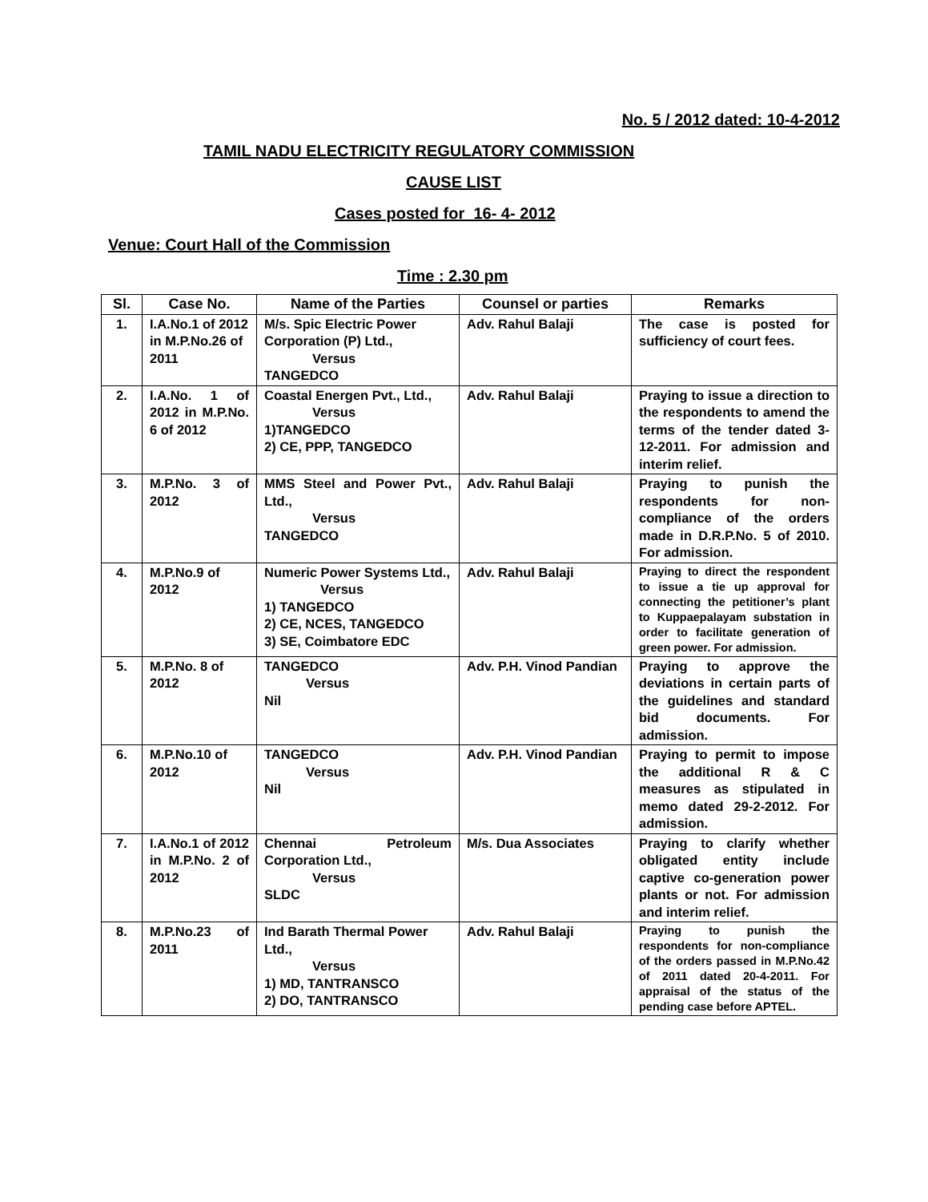No. 5 / 2012 dated: 10-4-2012
TAMIL NADU ELECTRICITY REGULATORY COMMISSION
CAUSE LIST
Cases posted for 16- 4- 2012
Venue: Court Hall of the Commission
Time : 2.30 pm
| Sl. | Case No. | Name of the Parties | Counsel or parties | Remarks |
| --- | --- | --- | --- | --- |
| 1. | I.A.No.1 of 2012 in M.P.No.26 of 2011 | M/s. Spic Electric Power Corporation (P) Ltd., Versus TANGEDCO | Adv. Rahul Balaji | The case is posted for sufficiency of court fees. |
| 2. | I.A.No. 1 of 2012 in M.P.No. 6 of 2012 | Coastal Energen Pvt., Ltd., Versus 1)TANGEDCO 2) CE, PPP, TANGEDCO | Adv. Rahul Balaji | Praying to issue a direction to the respondents to amend the terms of the tender dated 3-12-2011. For admission and interim relief. |
| 3. | M.P.No. 3 of 2012 | MMS Steel and Power Pvt., Ltd., Versus TANGEDCO | Adv. Rahul Balaji | Praying to punish the respondents for non-compliance of the orders made in D.R.P.No. 5 of 2010. For admission. |
| 4. | M.P.No.9 of 2012 | Numeric Power Systems Ltd., Versus 1) TANGEDCO 2) CE, NCES, TANGEDCO 3) SE, Coimbatore EDC | Adv. Rahul Balaji | Praying to direct the respondent to issue a tie up approval for connecting the petitioner’s plant to Kuppaepalayam substation in order to facilitate generation of green power. For admission. |
| 5. | M.P.No. 8 of 2012 | TANGEDCO Versus Nil | Adv. P.H. Vinod Pandian | Praying to approve the deviations in certain parts of the guidelines and standard bid documents. For admission. |
| 6. | M.P.No.10 of 2012 | TANGEDCO Versus Nil | Adv. P.H. Vinod Pandian | Praying to permit to impose the additional R & C measures as stipulated in memo dated 29-2-2012. For admission. |
| 7. | I.A.No.1 of 2012 in M.P.No. 2 of 2012 | Chennai Petroleum Corporation Ltd., Versus SLDC | M/s. Dua Associates | Praying to clarify whether obligated entity include captive co-generation power plants or not. For admission and interim relief. |
| 8. | M.P.No.23 of 2011 | Ind Barath Thermal Power Ltd., Versus 1) MD, TANTRANSCO 2) DO, TANTRANSCO | Adv. Rahul Balaji | Praying to punish the respondents for non-compliance of the orders passed in M.P.No.42 of 2011 dated 20-4-2011. For appraisal of the status of the pending case before APTEL. |